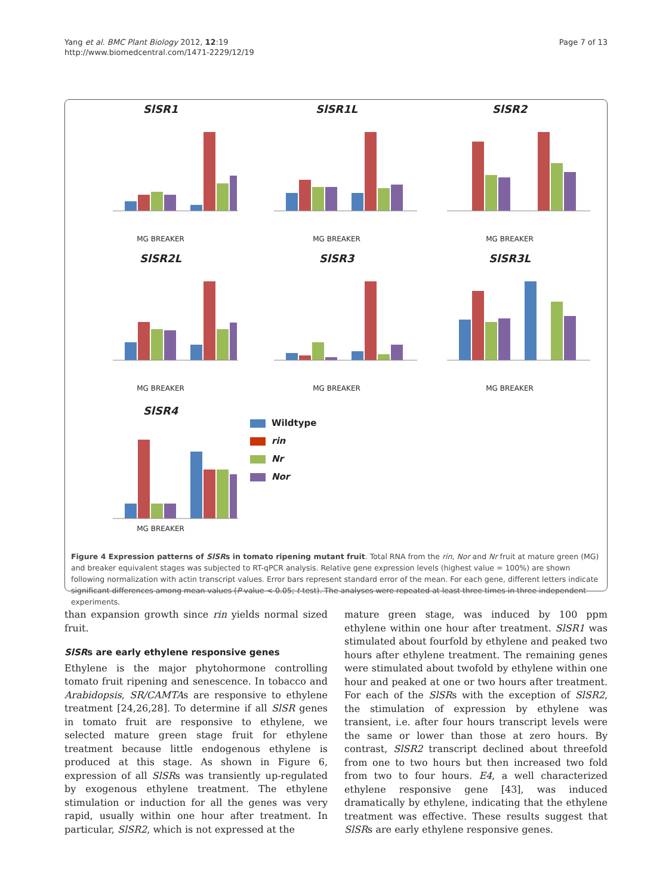Yang et al. BMC Plant Biology 2012, 12:19
http://www.biomedcentral.com/1471-2229/12/19
Page 7 of 13
SlSR1
MG BREAKER
SlSR1L
MG BREAKER
SlSR2
MG BREAKER
SlSR2L
MG BREAKER
SlSR3
MG BREAKER
SlSR3L
MG BREAKER
SlSR4
MG BREAKER
Wildtype
rin
Nr
Nor
Figure 4 Expression patterns of SlSRs in tomato ripening mutant fruit. Total RNA from the rin, Nor and Nr fruit at mature green (MG) and breaker equivalent stages was subjected to RT-qPCR analysis. Relative gene expression levels (highest value = 100%) are shown following normalization with actin transcript values. Error bars represent standard error of the mean. For each gene, different letters indicate significant differences among mean values (P value < 0.05; t-test). The analyses were repeated at least three times in three independent experiments.
than expansion growth since rin yields normal sized fruit.
SlSRs are early ethylene responsive genes
Ethylene is the major phytohormone controlling tomato fruit ripening and senescence. In tobacco and Arabidopsis, SR/CAMTAs are responsive to ethylene treatment [24,26,28]. To determine if all SlSR genes in tomato fruit are responsive to ethylene, we selected mature green stage fruit for ethylene treatment because little endogenous ethylene is produced at this stage. As shown in Figure 6, expression of all SlSRs was transiently up-regulated by exogenous ethylene treatment. The ethylene stimulation or induction for all the genes was very rapid, usually within one hour after treatment. In particular, SlSR2, which is not expressed at the
mature green stage, was induced by 100 ppm ethylene within one hour after treatment. SlSR1 was stimulated about fourfold by ethylene and peaked two hours after ethylene treatment. The remaining genes were stimulated about twofold by ethylene within one hour and peaked at one or two hours after treatment. For each of the SlSRs with the exception of SlSR2, the stimulation of expression by ethylene was transient, i.e. after four hours transcript levels were the same or lower than those at zero hours. By contrast, SlSR2 transcript declined about threefold from one to two hours but then increased two fold from two to four hours. E4, a well characterized ethylene responsive gene [43], was induced dramatically by ethylene, indicating that the ethylene treatment was effective. These results suggest that SlSRs are early ethylene responsive genes.